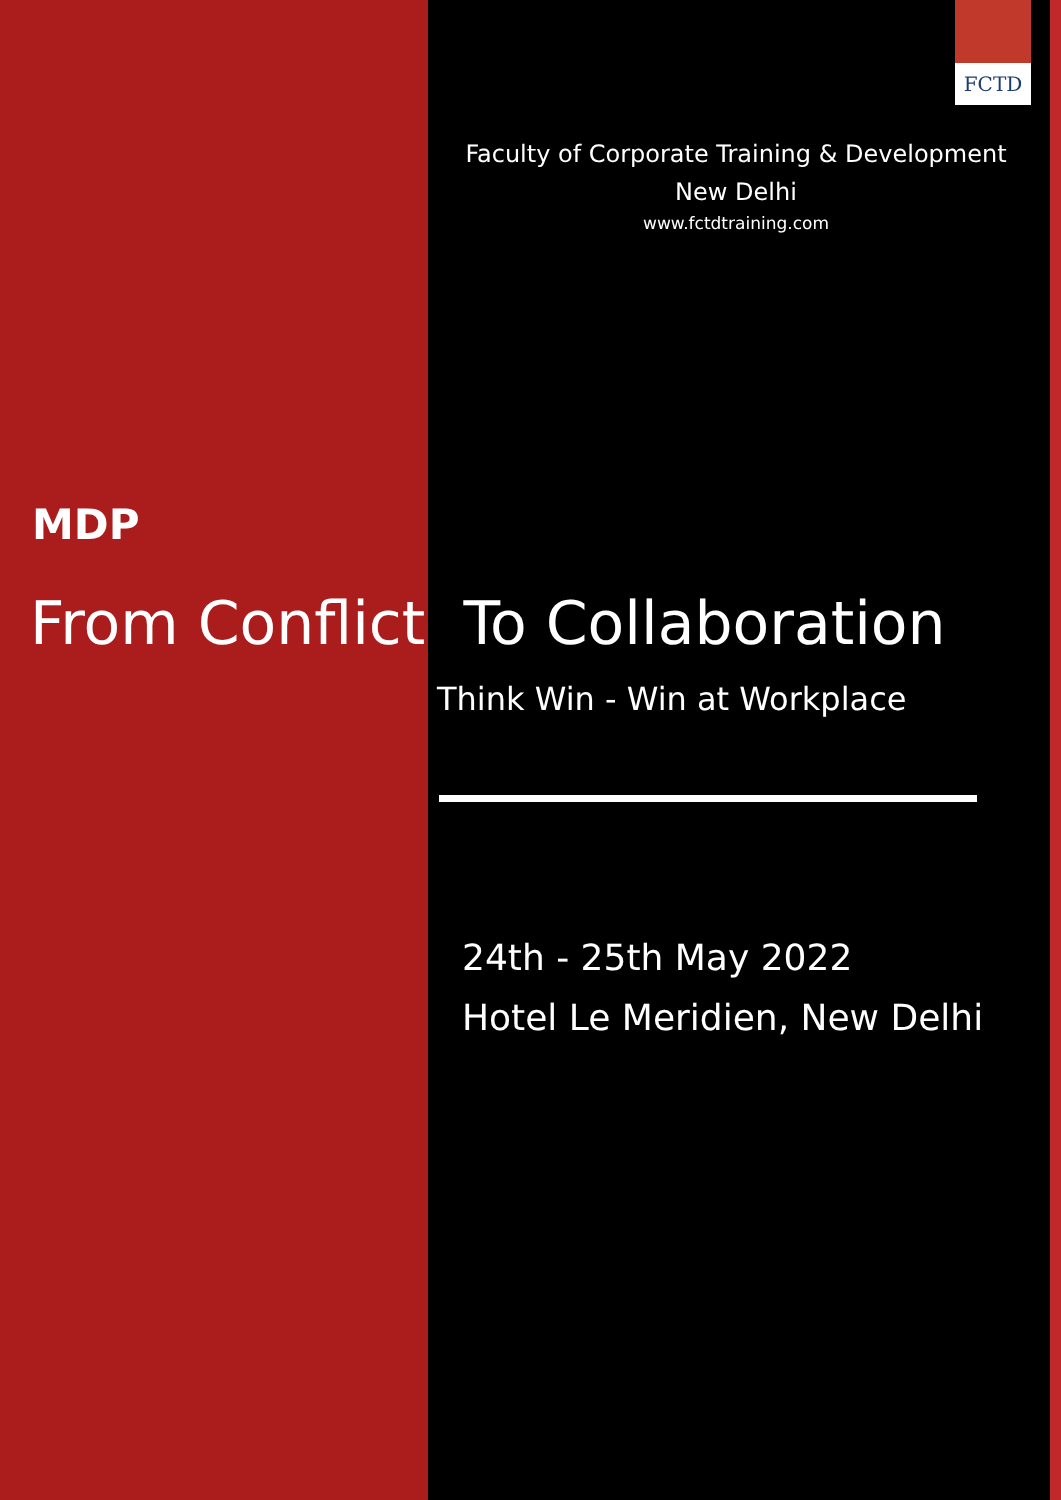FCTD
Faculty of Corporate Training & Development
New Delhi
www.fctdtraining.com
MDP
From Conflict To Collaboration
Think Win - Win at Workplace
24th - 25th May 2022
Hotel Le Meridien, New Delhi